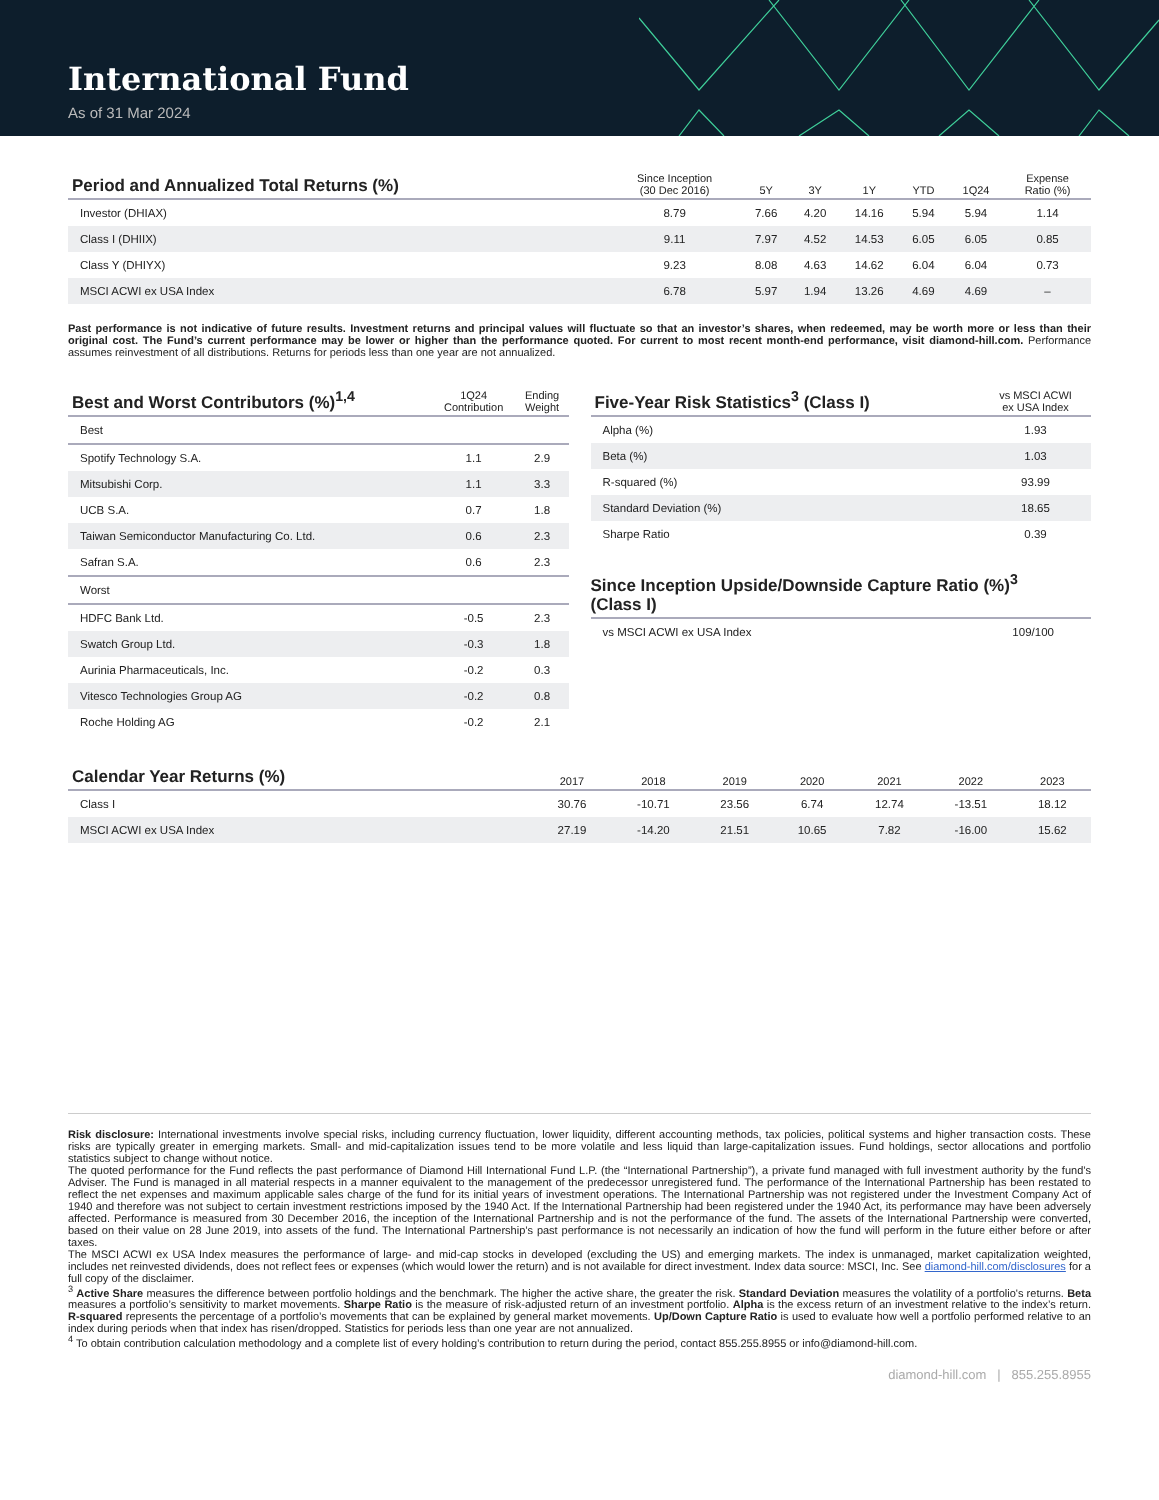International Fund
As of 31 Mar 2024
| Period and Annualized Total Returns (%) | Since Inception (30 Dec 2016) | 5Y | 3Y | 1Y | YTD | 1Q24 | Expense Ratio (%) |
| --- | --- | --- | --- | --- | --- | --- | --- |
| Investor (DHIAX) | 8.79 | 7.66 | 4.20 | 14.16 | 5.94 | 5.94 | 1.14 |
| Class I (DHIIX) | 9.11 | 7.97 | 4.52 | 14.53 | 6.05 | 6.05 | 0.85 |
| Class Y (DHIYX) | 9.23 | 8.08 | 4.63 | 14.62 | 6.04 | 6.04 | 0.73 |
| MSCI ACWI ex USA Index | 6.78 | 5.97 | 1.94 | 13.26 | 4.69 | 4.69 | – |
Past performance is not indicative of future results. Investment returns and principal values will fluctuate so that an investor’s shares, when redeemed, may be worth more or less than their original cost. The Fund’s current performance may be lower or higher than the performance quoted. For current to most recent month-end performance, visit diamond-hill.com. Performance assumes reinvestment of all distributions. Returns for periods less than one year are not annualized.
| Best and Worst Contributors (%)<sup>1,4</sup> | 1Q24 Contribution | Ending Weight |
| --- | --- | --- |
| Best | | |
| Spotify Technology S.A. | 1.1 | 2.9 |
| Mitsubishi Corp. | 1.1 | 3.3 |
| UCB S.A. | 0.7 | 1.8 |
| Taiwan Semiconductor Manufacturing Co. Ltd. | 0.6 | 2.3 |
| Safran S.A. | 0.6 | 2.3 |
| Worst | | |
| HDFC Bank Ltd. | -0.5 | 2.3 |
| Swatch Group Ltd. | -0.3 | 1.8 |
| Aurinia Pharmaceuticals, Inc. | -0.2 | 0.3 |
| Vitesco Technologies Group AG | -0.2 | 0.8 |
| Roche Holding AG | -0.2 | 2.1 |
| Five-Year Risk Statistics<sup>3</sup> (Class I) | vs MSCI ACWI ex USA Index |
| --- | --- |
| Alpha (%) | 1.93 |
| Beta (%) | 1.03 |
| R-squared (%) | 93.99 |
| Standard Deviation (%) | 18.65 |
| Sharpe Ratio | 0.39 |
Since Inception Upside/Downside Capture Ratio (%)<sup>3</sup>
(Class I)
| vs MSCI ACWI ex USA Index | 109/100 |
| Calendar Year Returns (%) | 2017 | 2018 | 2019 | 2020 | 2021 | 2022 | 2023 |
| --- | --- | --- | --- | --- | --- | --- | --- |
| Class I | 30.76 | -10.71 | 23.56 | 6.74 | 12.74 | -13.51 | 18.12 |
| MSCI ACWI ex USA Index | 27.19 | -14.20 | 21.51 | 10.65 | 7.82 | -16.00 | 15.62 |
Risk disclosure: International investments involve special risks, including currency fluctuation, lower liquidity, different accounting methods, tax policies, political systems and higher transaction costs. These risks are typically greater in emerging markets. Small- and mid-capitalization issues tend to be more volatile and less liquid than large-capitalization issues. Fund holdings, sector allocations and portfolio statistics subject to change without notice.
The quoted performance for the Fund reflects the past performance of Diamond Hill International Fund L.P. (the “International Partnership”), a private fund managed with full investment authority by the fund’s Adviser. The Fund is managed in all material respects in a manner equivalent to the management of the predecessor unregistered fund. The performance of the International Partnership has been restated to reflect the net expenses and maximum applicable sales charge of the fund for its initial years of investment operations. The International Partnership was not registered under the Investment Company Act of 1940 and therefore was not subject to certain investment restrictions imposed by the 1940 Act. If the International Partnership had been registered under the 1940 Act, its performance may have been adversely affected. Performance is measured from 30 December 2016, the inception of the International Partnership and is not the performance of the fund. The assets of the International Partnership were converted, based on their value on 28 June 2019, into assets of the fund. The International Partnership’s past performance is not necessarily an indication of how the fund will perform in the future either before or after taxes.
The MSCI ACWI ex USA Index measures the performance of large- and mid-cap stocks in developed (excluding the US) and emerging markets. The index is unmanaged, market capitalization weighted, includes net reinvested dividends, does not reflect fees or expenses (which would lower the return) and is not available for direct investment. Index data source: MSCI, Inc. See diamond-hill.com/disclosures for a full copy of the disclaimer.
<sup>3</sup> Active Share measures the difference between portfolio holdings and the benchmark. The higher the active share, the greater the risk. Standard Deviation measures the volatility of a portfolio's returns. Beta measures a portfolio’s sensitivity to market movements. Sharpe Ratio is the measure of risk-adjusted return of an investment portfolio. Alpha is the excess return of an investment relative to the index’s return. R-squared represents the percentage of a portfolio’s movements that can be explained by general market movements. Up/Down Capture Ratio is used to evaluate how well a portfolio performed relative to an index during periods when that index has risen/dropped. Statistics for periods less than one year are not annualized.
<sup>4</sup> To obtain contribution calculation methodology and a complete list of every holding’s contribution to return during the period, contact 855.255.8955 or info@diamond-hill.com.
diamond-hill.com | 855.255.8955